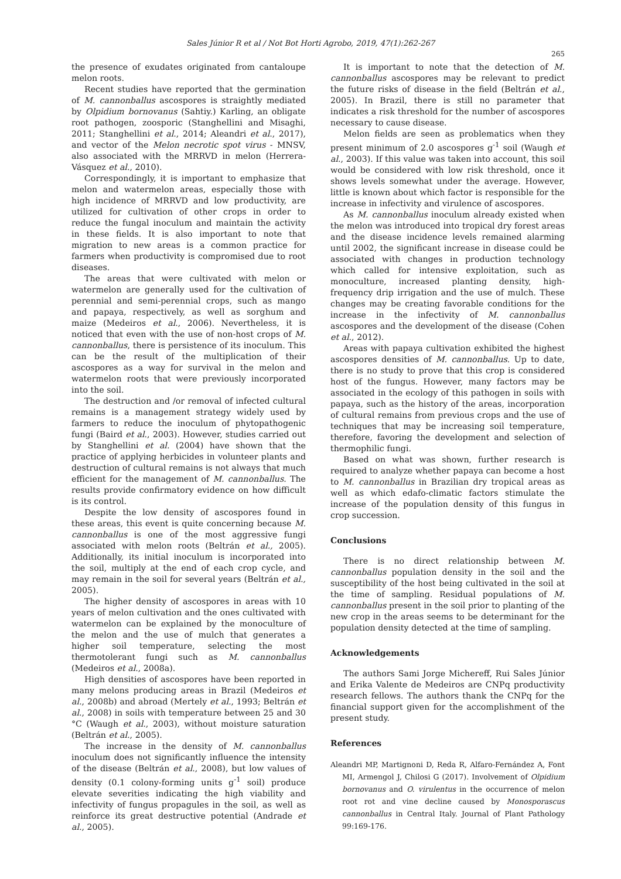Sales Júnior R et al / Not Bot Horti Agrobo, 2019, 47(1):262-267
265
the presence of exudates originated from cantaloupe melon roots.
Recent studies have reported that the germination of M. cannonballus ascospores is straightly mediated by Olpidium bornovanus (Sahtiy.) Karling, an obligate root pathogen, zoosporic (Stanghellini and Misaghi, 2011; Stanghellini et al., 2014; Aleandri et al., 2017), and vector of the Melon necrotic spot virus - MNSV, also associated with the MRRVD in melon (Herrera-Vásquez et al., 2010).
Correspondingly, it is important to emphasize that melon and watermelon areas, especially those with high incidence of MRRVD and low productivity, are utilized for cultivation of other crops in order to reduce the fungal inoculum and maintain the activity in these fields. It is also important to note that migration to new areas is a common practice for farmers when productivity is compromised due to root diseases.
The areas that were cultivated with melon or watermelon are generally used for the cultivation of perennial and semi-perennial crops, such as mango and papaya, respectively, as well as sorghum and maize (Medeiros et al., 2006). Nevertheless, it is noticed that even with the use of non-host crops of M. cannonballus, there is persistence of its inoculum. This can be the result of the multiplication of their ascospores as a way for survival in the melon and watermelon roots that were previously incorporated into the soil.
The destruction and /or removal of infected cultural remains is a management strategy widely used by farmers to reduce the inoculum of phytopathogenic fungi (Baird et al., 2003). However, studies carried out by Stanghellini et al. (2004) have shown that the practice of applying herbicides in volunteer plants and destruction of cultural remains is not always that much efficient for the management of M. cannonballus. The results provide confirmatory evidence on how difficult is its control.
Despite the low density of ascospores found in these areas, this event is quite concerning because M. cannonballus is one of the most aggressive fungi associated with melon roots (Beltrán et al., 2005). Additionally, its initial inoculum is incorporated into the soil, multiply at the end of each crop cycle, and may remain in the soil for several years (Beltrán et al., 2005).
The higher density of ascospores in areas with 10 years of melon cultivation and the ones cultivated with watermelon can be explained by the monoculture of the melon and the use of mulch that generates a higher soil temperature, selecting the most thermotolerant fungi such as M. cannonballus (Medeiros et al., 2008a).
High densities of ascospores have been reported in many melons producing areas in Brazil (Medeiros et al., 2008b) and abroad (Mertely et al., 1993; Beltrán et al., 2008) in soils with temperature between 25 and 30 °C (Waugh et al., 2003), without moisture saturation (Beltrán et al., 2005).
The increase in the density of M. cannonballus inoculum does not significantly influence the intensity of the disease (Beltrán et al., 2008), but low values of density (0.1 colony-forming units g<sup>-1</sup> soil) produce elevate severities indicating the high viability and infectivity of fungus propagules in the soil, as well as reinforce its great destructive potential (Andrade et al., 2005).
It is important to note that the detection of M. cannonballus ascospores may be relevant to predict the future risks of disease in the field (Beltrán et al., 2005). In Brazil, there is still no parameter that indicates a risk threshold for the number of ascospores necessary to cause disease.
Melon fields are seen as problematics when they present minimum of 2.0 ascospores g<sup>-1</sup> soil (Waugh et al., 2003). If this value was taken into account, this soil would be considered with low risk threshold, once it shows levels somewhat under the average. However, little is known about which factor is responsible for the increase in infectivity and virulence of ascospores.
As M. cannonballus inoculum already existed when the melon was introduced into tropical dry forest areas and the disease incidence levels remained alarming until 2002, the significant increase in disease could be associated with changes in production technology which called for intensive exploitation, such as monoculture, increased planting density, high-frequency drip irrigation and the use of mulch. These changes may be creating favorable conditions for the increase in the infectivity of M. cannonballus ascospores and the development of the disease (Cohen et al., 2012).
Areas with papaya cultivation exhibited the highest ascospores densities of M. cannonballus. Up to date, there is no study to prove that this crop is considered host of the fungus. However, many factors may be associated in the ecology of this pathogen in soils with papaya, such as the history of the areas, incorporation of cultural remains from previous crops and the use of techniques that may be increasing soil temperature, therefore, favoring the development and selection of thermophilic fungi.
Based on what was shown, further research is required to analyze whether papaya can become a host to M. cannonballus in Brazilian dry tropical areas as well as which edafo-climatic factors stimulate the increase of the population density of this fungus in crop succession.
Conclusions
There is no direct relationship between M. cannonballus population density in the soil and the susceptibility of the host being cultivated in the soil at the time of sampling. Residual populations of M. cannonballus present in the soil prior to planting of the new crop in the areas seems to be determinant for the population density detected at the time of sampling.
Acknowledgements
The authors Sami Jorge Michereff, Rui Sales Júnior and Erika Valente de Medeiros are CNPq productivity research fellows. The authors thank the CNPq for the financial support given for the accomplishment of the present study.
References
Aleandri MP, Martignoni D, Reda R, Alfaro-Fernández A, Font MI, Armengol J, Chilosi G (2017). Involvement of Olpidium bornovanus and O. virulentus in the occurrence of melon root rot and vine decline caused by Monosporascus cannonballus in Central Italy. Journal of Plant Pathology 99:169-176.